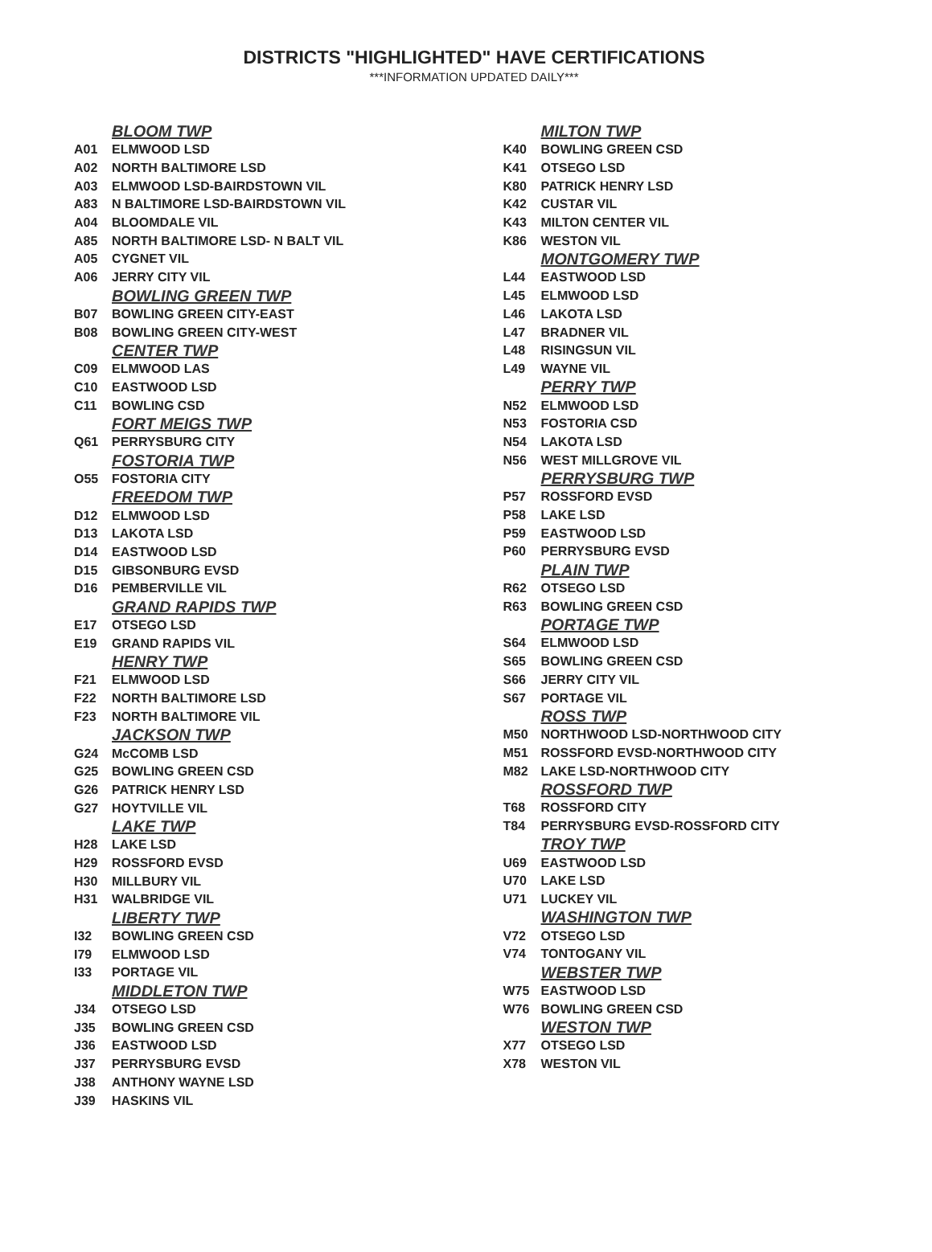DISTRICTS "HIGHLIGHTED" HAVE CERTIFICATIONS
***INFORMATION UPDATED DAILY***
| | BLOOM TWP |
| A01 | ELMWOOD LSD |
| A02 | NORTH BALTIMORE LSD |
| A03 | ELMWOOD LSD-BAIRDSTOWN VIL |
| A83 | N BALTIMORE LSD-BAIRDSTOWN VIL |
| A04 | BLOOMDALE VIL |
| A85 | NORTH BALTIMORE LSD- N BALT VIL |
| A05 | CYGNET VIL |
| A06 | JERRY CITY VIL |
| | BOWLING GREEN TWP |
| B07 | BOWLING GREEN CITY-EAST |
| B08 | BOWLING GREEN CITY-WEST |
| | CENTER TWP |
| C09 | ELMWOOD LAS |
| C10 | EASTWOOD LSD |
| C11 | BOWLING CSD |
| | FORT MEIGS TWP |
| Q61 | PERRYSBURG CITY |
| | FOSTORIA TWP |
| O55 | FOSTORIA CITY |
| | FREEDOM TWP |
| D12 | ELMWOOD LSD |
| D13 | LAKOTA LSD |
| D14 | EASTWOOD LSD |
| D15 | GIBSONBURG EVSD |
| D16 | PEMBERVILLE VIL |
| | GRAND RAPIDS TWP |
| E17 | OTSEGO LSD |
| E19 | GRAND RAPIDS VIL |
| | HENRY TWP |
| F21 | ELMWOOD LSD |
| F22 | NORTH BALTIMORE LSD |
| F23 | NORTH BALTIMORE VIL |
| | JACKSON TWP |
| G24 | McCOMB LSD |
| G25 | BOWLING GREEN CSD |
| G26 | PATRICK HENRY LSD |
| G27 | HOYTVILLE VIL |
| | LAKE TWP |
| H28 | LAKE LSD |
| H29 | ROSSFORD EVSD |
| H30 | MILLBURY VIL |
| H31 | WALBRIDGE VIL |
| | LIBERTY TWP |
| I32 | BOWLING GREEN CSD |
| I79 | ELMWOOD LSD |
| I33 | PORTAGE VIL |
| | MIDDLETON TWP |
| J34 | OTSEGO LSD |
| J35 | BOWLING GREEN CSD |
| J36 | EASTWOOD LSD |
| J37 | PERRYSBURG EVSD |
| J38 | ANTHONY WAYNE LSD |
| J39 | HASKINS VIL |
| | MILTON TWP |
| K40 | BOWLING GREEN CSD |
| K41 | OTSEGO LSD |
| K80 | PATRICK HENRY LSD |
| K42 | CUSTAR VIL |
| K43 | MILTON CENTER VIL |
| K86 | WESTON VIL |
| | MONTGOMERY TWP |
| L44 | EASTWOOD LSD |
| L45 | ELMWOOD LSD |
| L46 | LAKOTA LSD |
| L47 | BRADNER VIL |
| L48 | RISINGSUN VIL |
| L49 | WAYNE VIL |
| | PERRY TWP |
| N52 | ELMWOOD LSD |
| N53 | FOSTORIA CSD |
| N54 | LAKOTA LSD |
| N56 | WEST MILLGROVE VIL |
| | PERRYSBURG TWP |
| P57 | ROSSFORD EVSD |
| P58 | LAKE LSD |
| P59 | EASTWOOD LSD |
| P60 | PERRYSBURG EVSD |
| | PLAIN TWP |
| R62 | OTSEGO LSD |
| R63 | BOWLING GREEN CSD |
| | PORTAGE TWP |
| S64 | ELMWOOD LSD |
| S65 | BOWLING GREEN CSD |
| S66 | JERRY CITY VIL |
| S67 | PORTAGE VIL |
| | ROSS TWP |
| M50 | NORTHWOOD LSD-NORTHWOOD CITY |
| M51 | ROSSFORD EVSD-NORTHWOOD CITY |
| M82 | LAKE LSD-NORTHWOOD CITY |
| | ROSSFORD TWP |
| T68 | ROSSFORD CITY |
| T84 | PERRYSBURG EVSD-ROSSFORD CITY |
| | TROY TWP |
| U69 | EASTWOOD LSD |
| U70 | LAKE LSD |
| U71 | LUCKEY VIL |
| | WASHINGTON TWP |
| V72 | OTSEGO LSD |
| V74 | TONTOGANY VIL |
| | WEBSTER TWP |
| W75 | EASTWOOD LSD |
| W76 | BOWLING GREEN CSD |
| | WESTON TWP |
| X77 | OTSEGO LSD |
| X78 | WESTON VIL |